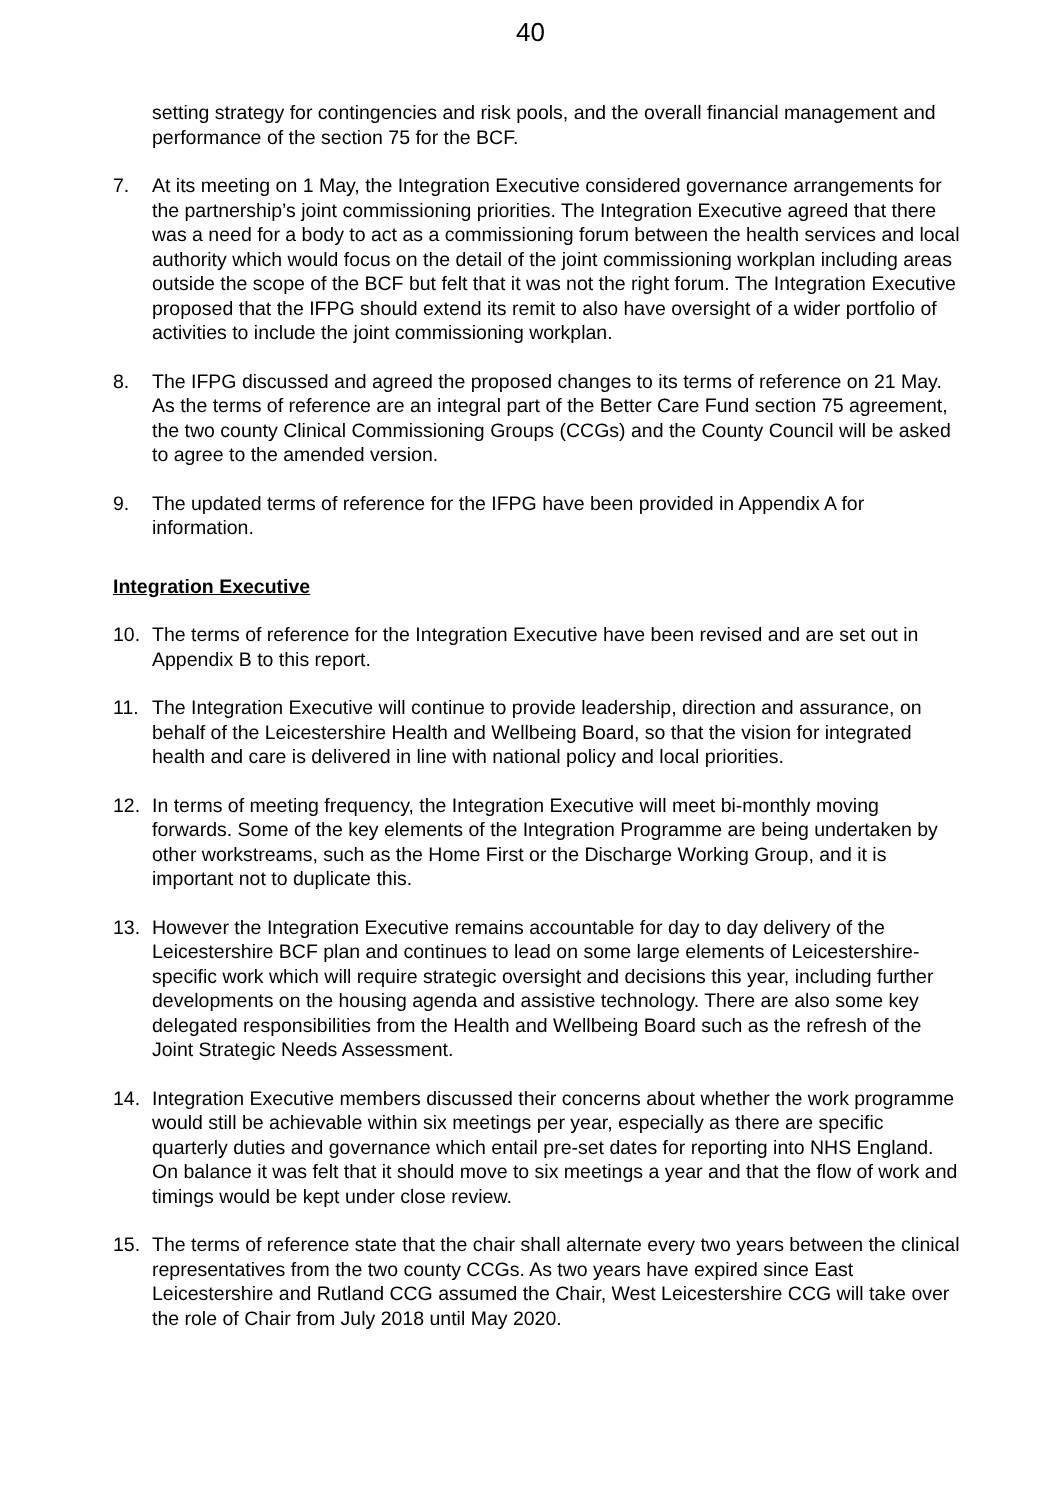40
setting strategy for contingencies and risk pools, and the overall financial management and performance of the section 75 for the BCF.
7. At its meeting on 1 May, the Integration Executive considered governance arrangements for the partnership’s joint commissioning priorities. The Integration Executive agreed that there was a need for a body to act as a commissioning forum between the health services and local authority which would focus on the detail of the joint commissioning workplan including areas outside the scope of the BCF but felt that it was not the right forum. The Integration Executive proposed that the IFPG should extend its remit to also have oversight of a wider portfolio of activities to include the joint commissioning workplan.
8. The IFPG discussed and agreed the proposed changes to its terms of reference on 21 May. As the terms of reference are an integral part of the Better Care Fund section 75 agreement, the two county Clinical Commissioning Groups (CCGs) and the County Council will be asked to agree to the amended version.
9. The updated terms of reference for the IFPG have been provided in Appendix A for information.
Integration Executive
10. The terms of reference for the Integration Executive have been revised and are set out in Appendix B to this report.
11. The Integration Executive will continue to provide leadership, direction and assurance, on behalf of the Leicestershire Health and Wellbeing Board, so that the vision for integrated health and care is delivered in line with national policy and local priorities.
12. In terms of meeting frequency, the Integration Executive will meet bi-monthly moving forwards. Some of the key elements of the Integration Programme are being undertaken by other workstreams, such as the Home First or the Discharge Working Group, and it is important not to duplicate this.
13. However the Integration Executive remains accountable for day to day delivery of the Leicestershire BCF plan and continues to lead on some large elements of Leicestershire-specific work which will require strategic oversight and decisions this year, including further developments on the housing agenda and assistive technology. There are also some key delegated responsibilities from the Health and Wellbeing Board such as the refresh of the Joint Strategic Needs Assessment.
14. Integration Executive members discussed their concerns about whether the work programme would still be achievable within six meetings per year, especially as there are specific quarterly duties and governance which entail pre-set dates for reporting into NHS England. On balance it was felt that it should move to six meetings a year and that the flow of work and timings would be kept under close review.
15. The terms of reference state that the chair shall alternate every two years between the clinical representatives from the two county CCGs. As two years have expired since East Leicestershire and Rutland CCG assumed the Chair, West Leicestershire CCG will take over the role of Chair from July 2018 until May 2020.